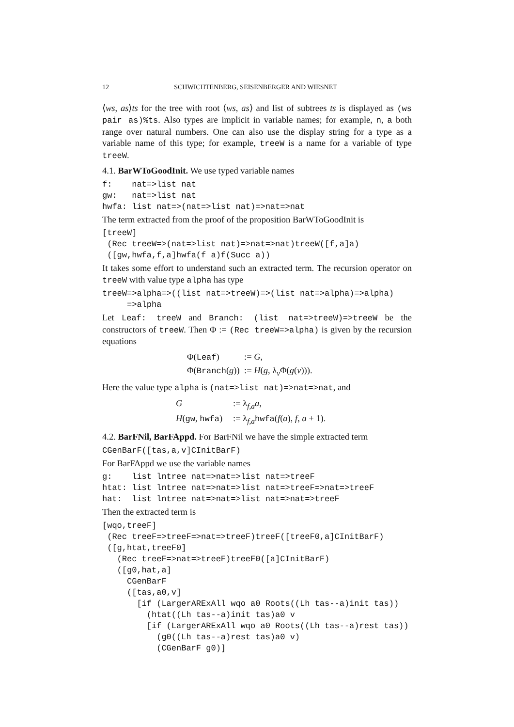12 SCHWICHTENBERG, SEISENBERGER AND WIESNET
⟨ws, as⟩ts for the tree with root ⟨ws, as⟩ and list of subtrees ts is displayed as (ws pair as)%ts. Also types are implicit in variable names; for example, n, a both range over natural numbers. One can also use the display string for a type as a variable name of this type; for example, treeW is a name for a variable of type treeW.
4.1. BarWToGoodInit. We use typed variable names
f:    nat=>list nat
gw:   nat=>list nat
hwfa: list nat=>(nat=>list nat)=>nat=>nat
The term extracted from the proof of the proposition BarWToGoodInit is
[treeW]
 (Rec treeW=>(nat=>list nat)=>nat=>nat)treeW([f,a]a)
 ([gw,hwfa,f,a]hwfa(f a)f(Succ a))
It takes some effort to understand such an extracted term. The recursion operator on treeW with value type alpha has type
treeW=>alpha=>((list nat=>treeW)=>(list nat=>alpha)=>alpha)
     =>alpha
Let Leaf: treeW and Branch: (list nat=>treeW)=>treeW be the constructors of treeW. Then Φ := (Rec treeW=>alpha) is given by the recursion equations
Φ(Leaf):= G,
Φ(Branch(g)):= H(g, λ<sub>v</sub>Φ(g(v))).
Here the value type alpha is (nat=>list nat)=>nat=>nat, and
G:= λ<sub>f,a</sub>a,
H(gw, hwfa):= λ<sub>f,a</sub>hwfa(f(a), f, a + 1).
4.2. BarFNil, BarFAppd. For BarFNil we have the simple extracted term
CGenBarF([tas,a,v]CInitBarF)
For BarFAppd we use the variable names
g:    list lntree nat=>nat=>list nat=>treeF
htat: list lntree nat=>nat=>list nat=>treeF=>nat=>treeF
hat:  list lntree nat=>nat=>list nat=>nat=>treeF
Then the extracted term is
[wqo,treeF]
 (Rec treeF=>treeF=>nat=>treeF)treeF([treeF0,a]CInitBarF)
 ([g,htat,treeF0]
   (Rec treeF=>nat=>treeF)treeF0([a]CInitBarF)
   ([g0,hat,a]
     CGenBarF
     ([tas,a0,v]
       [if (LargerARExAll wqo a0 Roots((Lh tas--a)init tas))
         (htat((Lh tas--a)init tas)a0 v
         [if (LargerARExAll wqo a0 Roots((Lh tas--a)rest tas))
           (g0((Lh tas--a)rest tas)a0 v)
           (CGenBarF g0)]